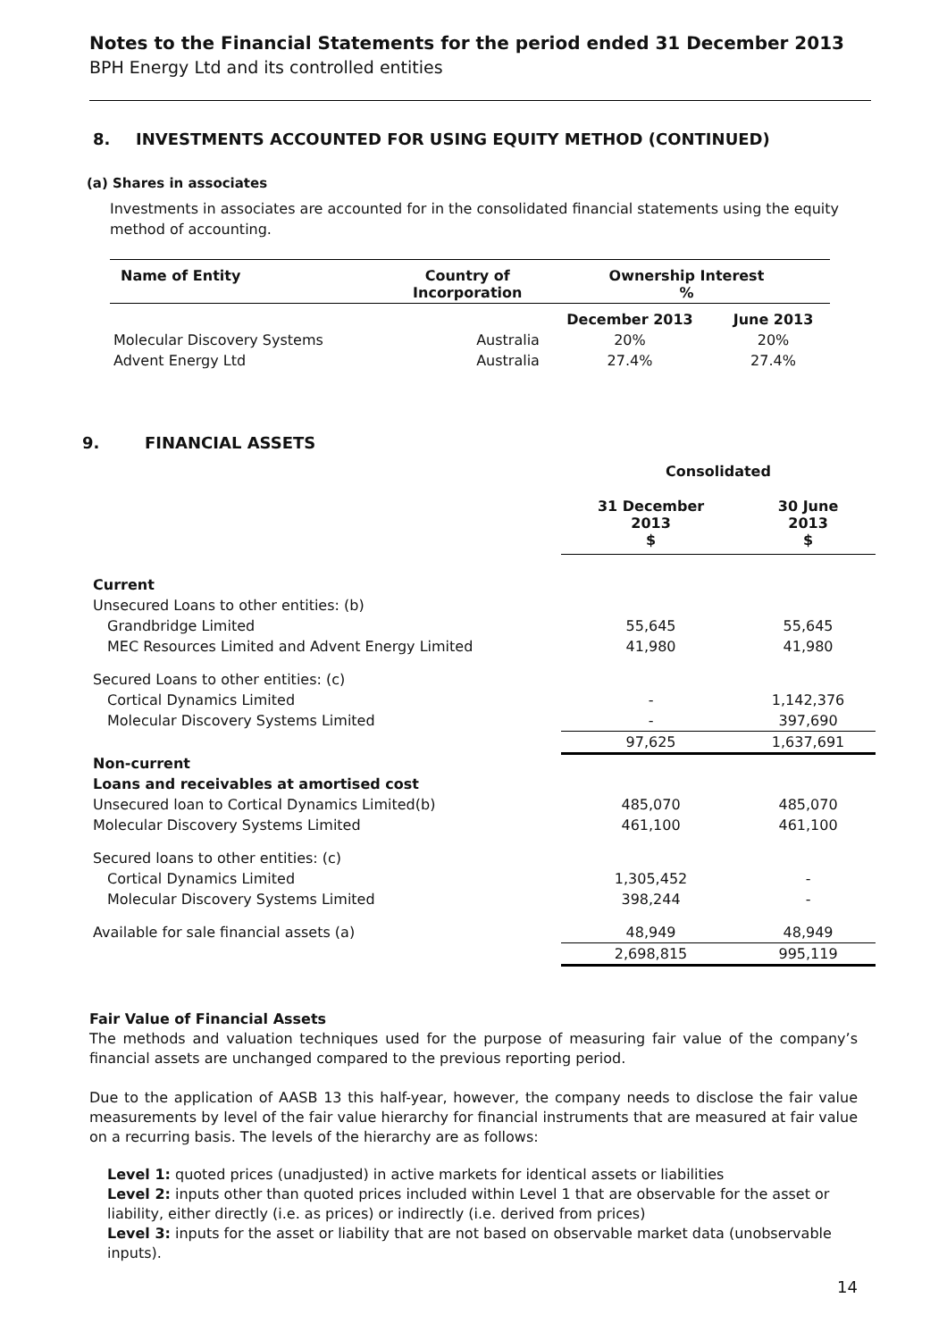Notes to the Financial Statements for the period ended 31 December 2013
BPH Energy Ltd and its controlled entities
8. INVESTMENTS ACCOUNTED FOR USING EQUITY METHOD (CONTINUED)
(a) Shares in associates
Investments in associates are accounted for in the consolidated financial statements using the equity method of accounting.
| Name of Entity | Country of Incorporation | Ownership Interest % | |
| --- | --- | --- | --- |
| | | December 2013 | June 2013 |
| Molecular Discovery Systems | Australia | 20% | 20% |
| Advent Energy Ltd | Australia | 27.4% | 27.4% |
9. FINANCIAL ASSETS
| | Consolidated | |
| | 31 December 2013 $ | 30 June 2013 $ |
| Current | | |
| Unsecured Loans to other entities: (b) | | |
| Grandbridge Limited | 55,645 | 55,645 |
| MEC Resources Limited and Advent Energy Limited | 41,980 | 41,980 |
| Secured Loans to other entities: (c) | | |
| Cortical Dynamics Limited | - | 1,142,376 |
| Molecular Discovery Systems Limited | - | 397,690 |
| | 97,625 | 1,637,691 |
| Non-current | | |
| Loans and receivables at amortised cost | | |
| Unsecured loan to Cortical Dynamics Limited(b) | 485,070 | 485,070 |
| Molecular Discovery Systems Limited | 461,100 | 461,100 |
| Secured loans to other entities: (c) | | |
| Cortical Dynamics Limited | 1,305,452 | - |
| Molecular Discovery Systems Limited | 398,244 | - |
| Available for sale financial assets (a) | 48,949 | 48,949 |
| | 2,698,815 | 995,119 |
Fair Value of Financial Assets
The methods and valuation techniques used for the purpose of measuring fair value of the company’s financial assets are unchanged compared to the previous reporting period.
Due to the application of AASB 13 this half-year, however, the company needs to disclose the fair value measurements by level of the fair value hierarchy for financial instruments that are measured at fair value on a recurring basis. The levels of the hierarchy are as follows:
Level 1: quoted prices (unadjusted) in active markets for identical assets or liabilities
Level 2: inputs other than quoted prices included within Level 1 that are observable for the asset or liability, either directly (i.e. as prices) or indirectly (i.e. derived from prices)
Level 3: inputs for the asset or liability that are not based on observable market data (unobservable inputs).
14